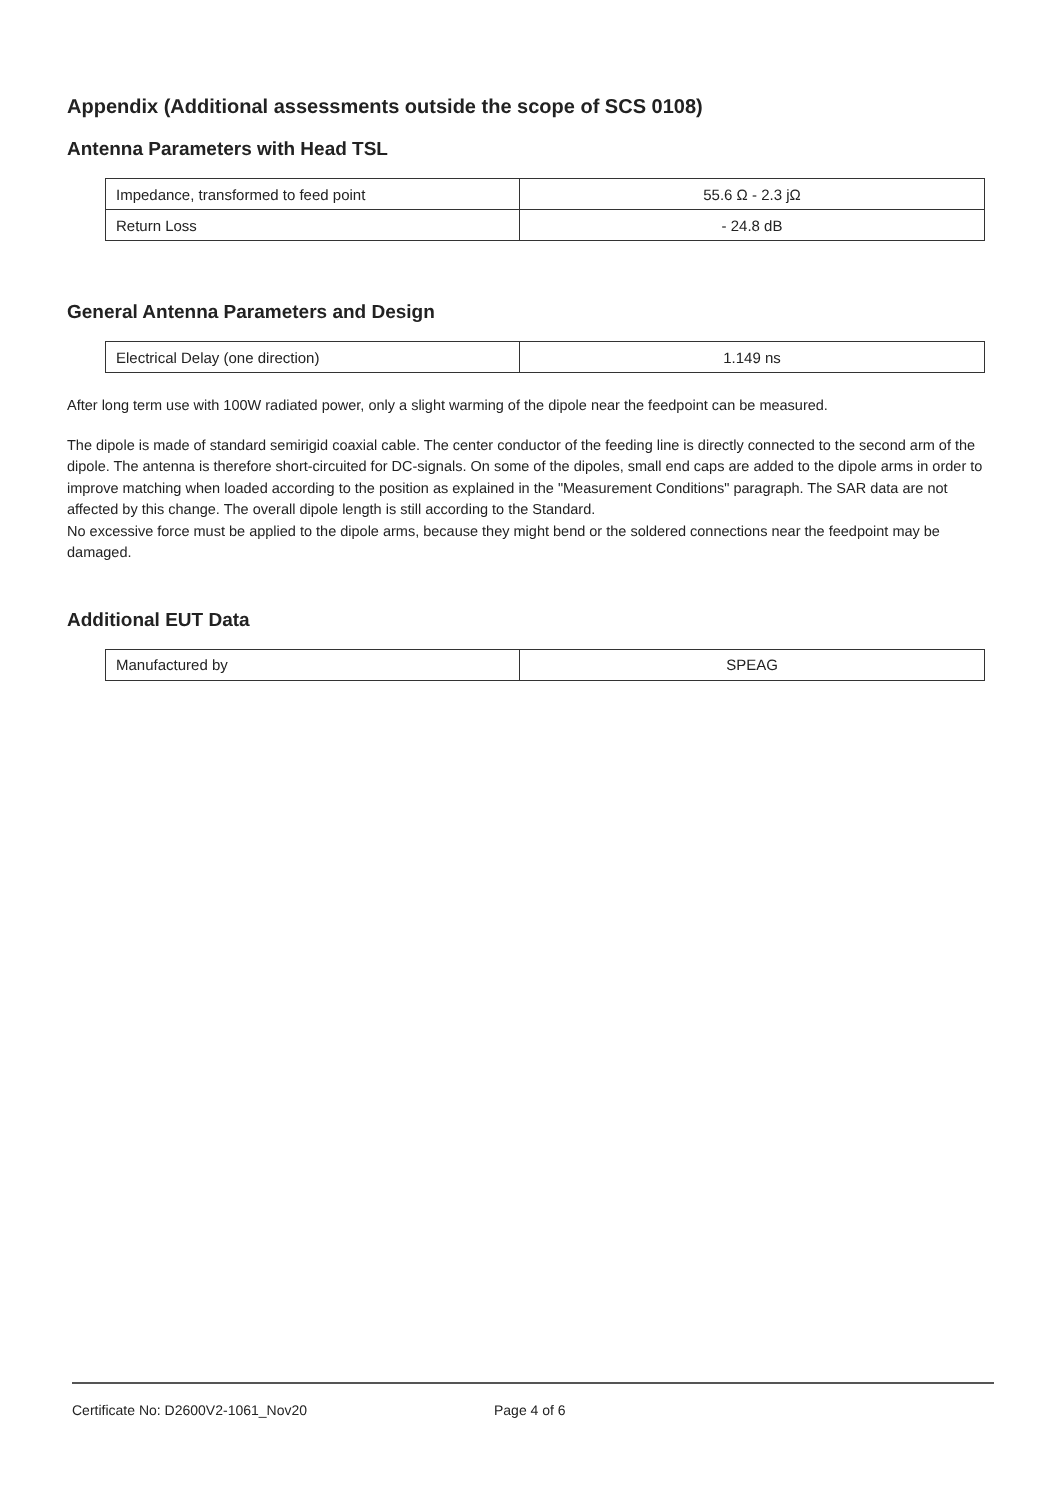Appendix (Additional assessments outside the scope of SCS 0108)
Antenna Parameters with Head TSL
| Impedance, transformed to feed point | 55.6 Ω - 2.3 jΩ |
| Return Loss | - 24.8 dB |
General Antenna Parameters and Design
| Electrical Delay (one direction) | 1.149 ns |
After long term use with 100W radiated power, only a slight warming of the dipole near the feedpoint can be measured.
The dipole is made of standard semirigid coaxial cable. The center conductor of the feeding line is directly connected to the second arm of the dipole. The antenna is therefore short-circuited for DC-signals. On some of the dipoles, small end caps are added to the dipole arms in order to improve matching when loaded according to the position as explained in the "Measurement Conditions" paragraph. The SAR data are not affected by this change. The overall dipole length is still according to the Standard.
No excessive force must be applied to the dipole arms, because they might bend or the soldered connections near the feedpoint may be damaged.
Additional EUT Data
| Manufactured by | SPEAG |
Certificate No: D2600V2-1061_Nov20 Page 4 of 6